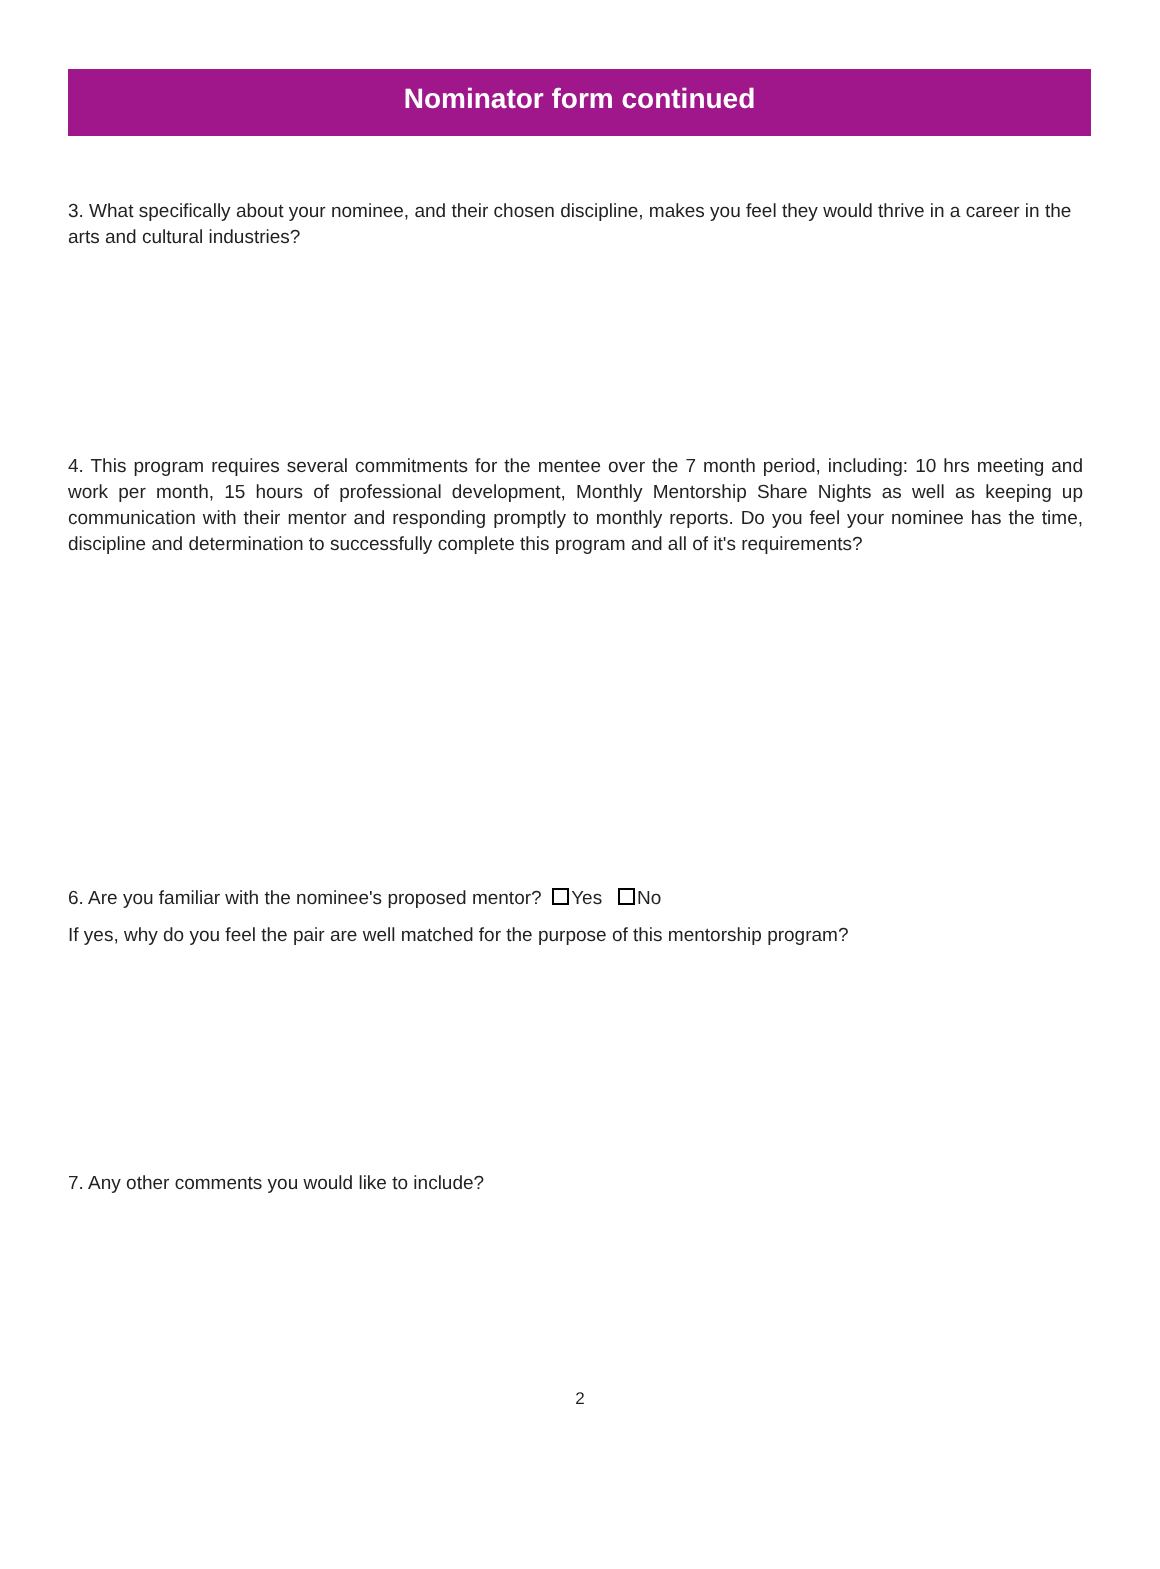Nominator form continued
3. What specifically about your nominee, and their chosen discipline, makes you feel they would thrive in a career in the arts and cultural industries?
4. This program requires several commitments for the mentee over the 7 month period, including: 10 hrs meeting and work per month, 15 hours of professional development, Monthly Mentorship Share Nights as well as keeping up communication with their mentor and responding promptly to monthly reports. Do you feel your nominee has the time, discipline and determination to successfully complete this program and all of it's requirements?
6. Are you familiar with the nominee's proposed mentor? Yes No
If yes, why do you feel the pair are well matched for the purpose of this mentorship program?
7. Any other comments you would like to include?
2